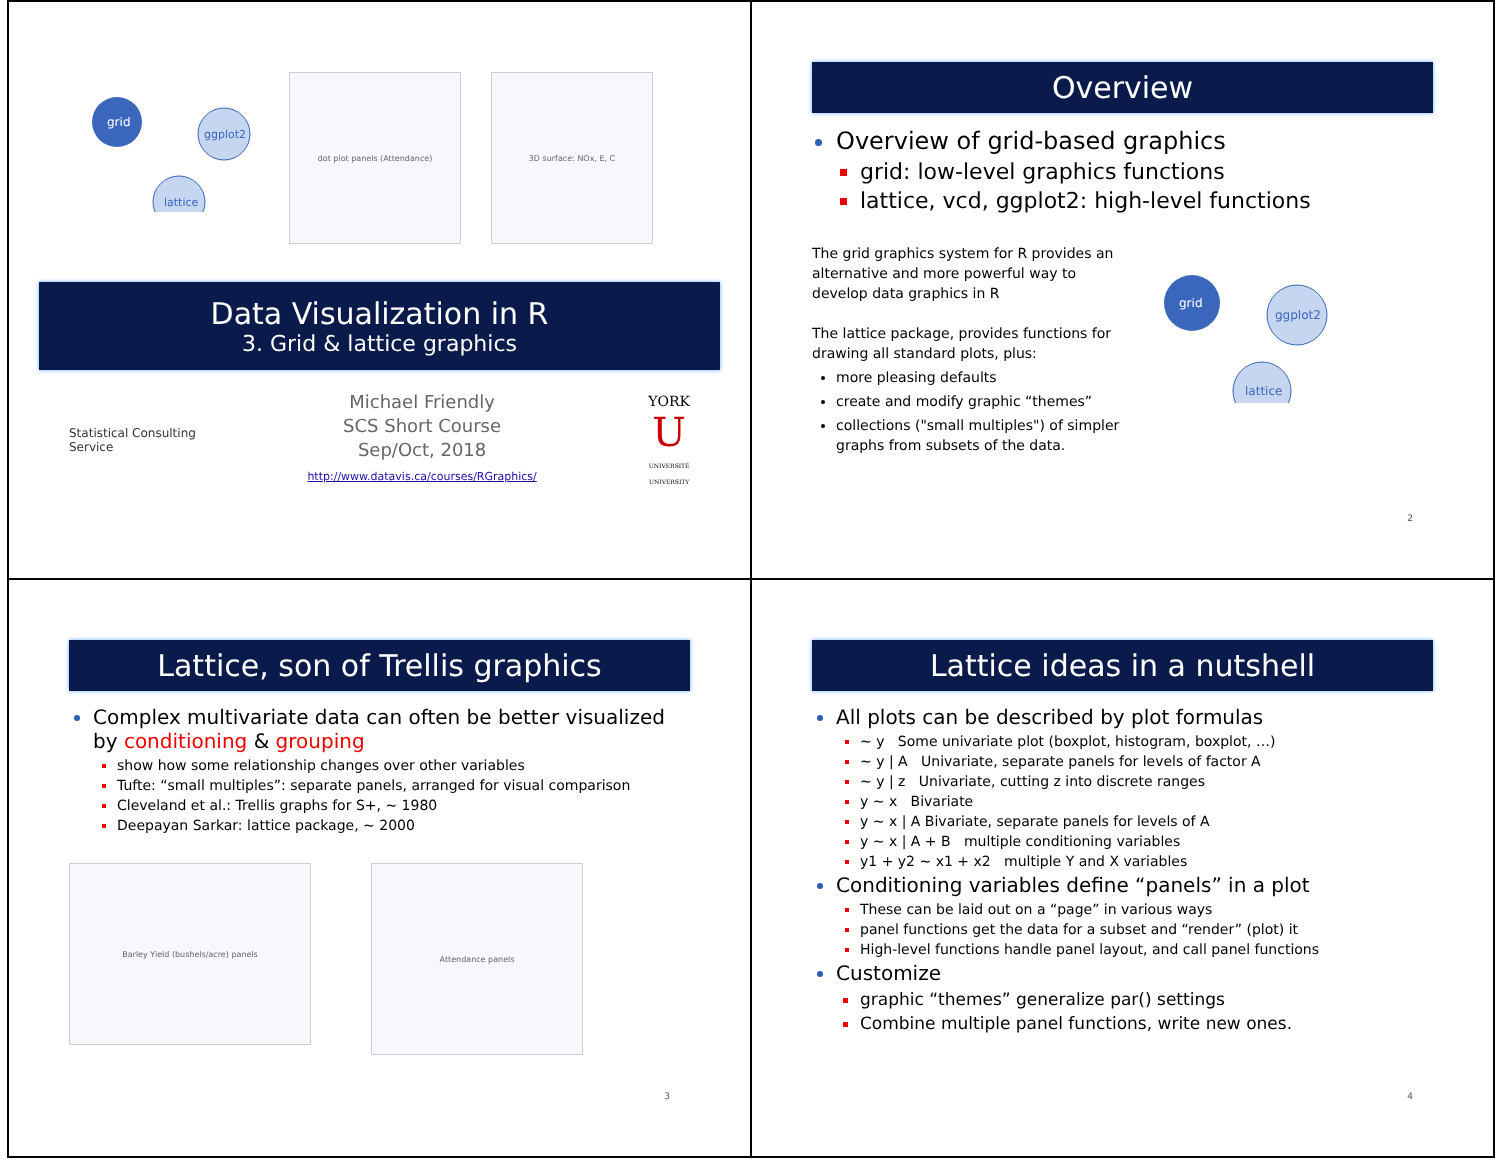grid
ggplot2
lattice
dot plot panels (Attendance) 3D surface: NOx, E, C
Data Visualization in R
3. Grid & lattice graphics
Statistical Consulting
Service
Michael Friendly
SCS Short Course
Sep/Oct, 2018
http://www.datavis.ca/courses/RGraphics/
YORK
U
UNIVERSITÉ
UNIVERSITY
Overview
Overview of grid-based graphics
grid: low-level graphics functions
lattice, vcd, ggplot2: high-level functions
The grid graphics system for R provides an alternative and more powerful way to develop data graphics in R
The lattice package, provides functions for drawing all standard plots, plus:
more pleasing defaults
create and modify graphic “themes”
collections ("small multiples") of simpler graphs from subsets of the data.
grid
ggplot2
lattice
2
Lattice, son of Trellis graphics
Complex multivariate data can often be better visualized by conditioning & grouping
show how some relationship changes over other variables
Tufte: “small multiples”: separate panels, arranged for visual comparison
Cleveland et al.: Trellis graphs for S+, ~ 1980
Deepayan Sarkar: lattice package, ~ 2000
Barley Yield (bushels/acre) panels
Attendance panels
3
Lattice ideas in a nutshell
All plots can be described by plot formulas
~ y Some univariate plot (boxplot, histogram, boxplot, …)
~ y | A Univariate, separate panels for levels of factor A
~ y | z Univariate, cutting z into discrete ranges
y ~ x Bivariate
y ~ x | A Bivariate, separate panels for levels of A
y ~ x | A + B multiple conditioning variables
y1 + y2 ~ x1 + x2 multiple Y and X variables
Conditioning variables define “panels” in a plot
These can be laid out on a “page” in various ways
panel functions get the data for a subset and “render” (plot) it
High-level functions handle panel layout, and call panel functions
Customize
graphic “themes” generalize par() settings
Combine multiple panel functions, write new ones.
4